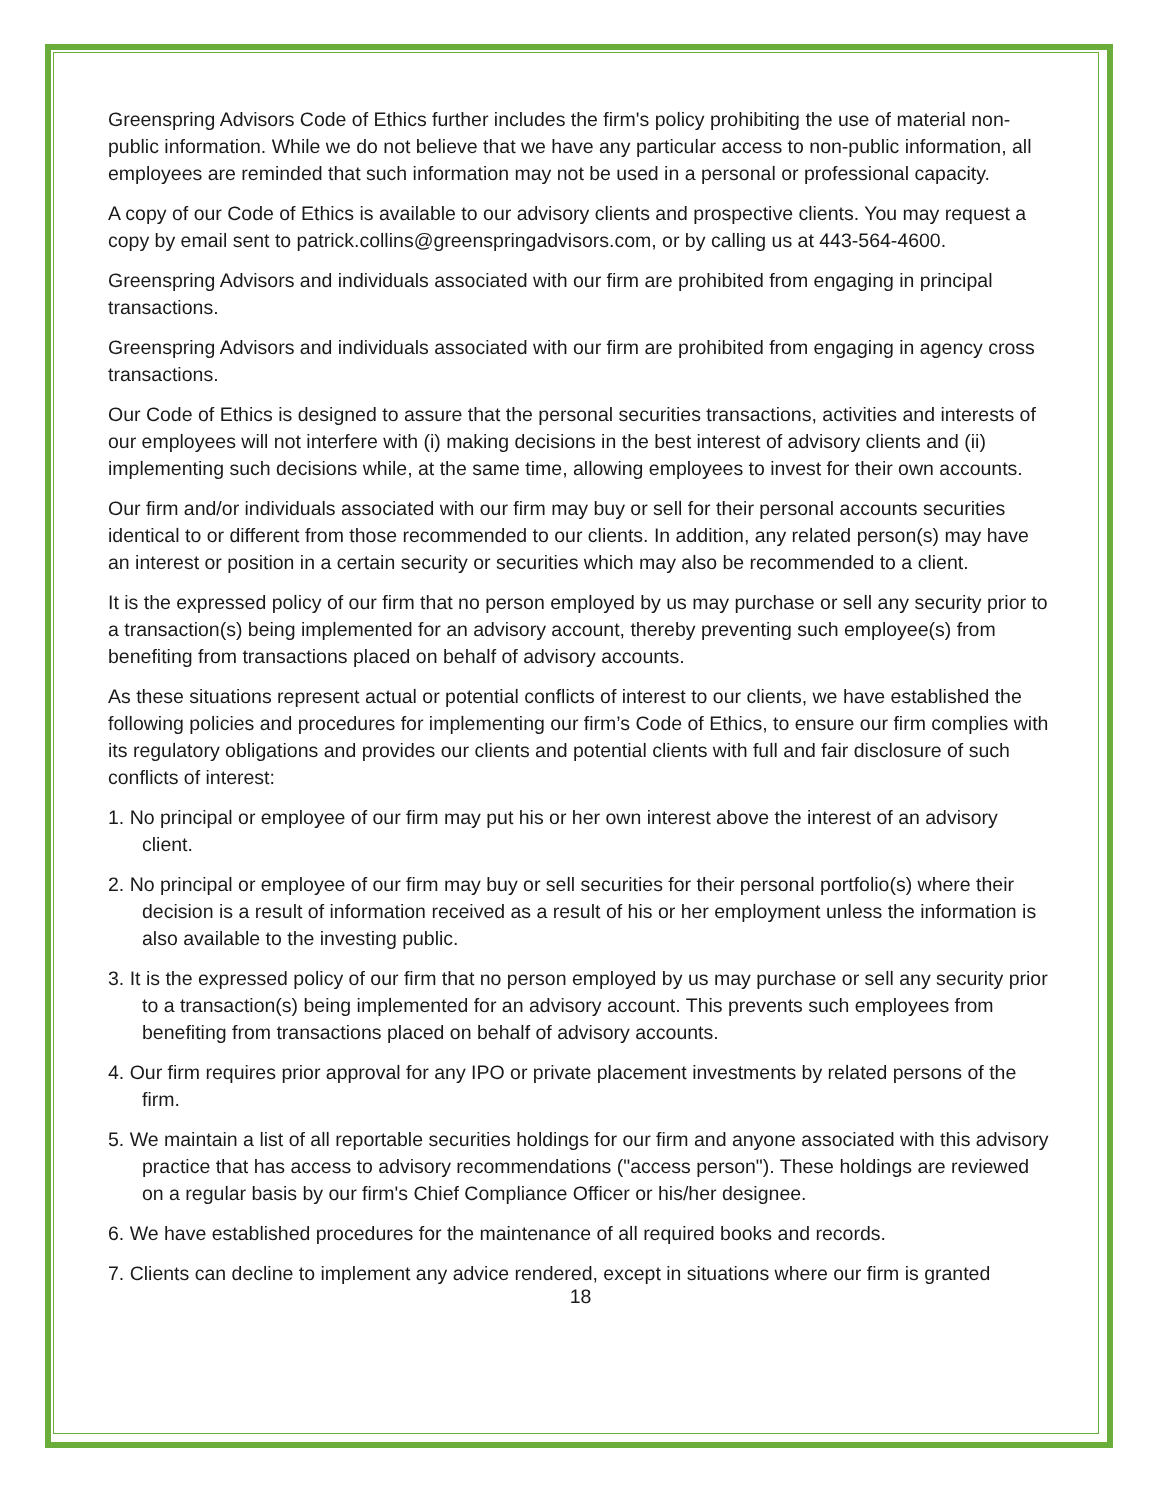Greenspring Advisors Code of Ethics further includes the firm's policy prohibiting the use of material non-public information. While we do not believe that we have any particular access to non-public information, all employees are reminded that such information may not be used in a personal or professional capacity.
A copy of our Code of Ethics is available to our advisory clients and prospective clients. You may request a copy by email sent to patrick.collins@greenspringadvisors.com, or by calling us at 443-564-4600.
Greenspring Advisors and individuals associated with our firm are prohibited from engaging in principal transactions.
Greenspring Advisors and individuals associated with our firm are prohibited from engaging in agency cross transactions.
Our Code of Ethics is designed to assure that the personal securities transactions, activities and interests of our employees will not interfere with (i) making decisions in the best interest of advisory clients and (ii) implementing such decisions while, at the same time, allowing employees to invest for their own accounts.
Our firm and/or individuals associated with our firm may buy or sell for their personal accounts securities identical to or different from those recommended to our clients. In addition, any related person(s) may have an interest or position in a certain security or securities which may also be recommended to a client.
It is the expressed policy of our firm that no person employed by us may purchase or sell any security prior to a transaction(s) being implemented for an advisory account, thereby preventing such employee(s) from benefiting from transactions placed on behalf of advisory accounts.
As these situations represent actual or potential conflicts of interest to our clients, we have established the following policies and procedures for implementing our firm’s Code of Ethics, to ensure our firm complies with its regulatory obligations and provides our clients and potential clients with full and fair disclosure of such conflicts of interest:
1. No principal or employee of our firm may put his or her own interest above the interest of an advisory client.
2. No principal or employee of our firm may buy or sell securities for their personal portfolio(s) where their decision is a result of information received as a result of his or her employment unless the information is also available to the investing public.
3. It is the expressed policy of our firm that no person employed by us may purchase or sell any security prior to a transaction(s) being implemented for an advisory account. This prevents such employees from benefiting from transactions placed on behalf of advisory accounts.
4. Our firm requires prior approval for any IPO or private placement investments by related persons of the firm.
5. We maintain a list of all reportable securities holdings for our firm and anyone associated with this advisory practice that has access to advisory recommendations ("access person"). These holdings are reviewed on a regular basis by our firm's Chief Compliance Officer or his/her designee.
6. We have established procedures for the maintenance of all required books and records.
7. Clients can decline to implement any advice rendered, except in situations where our firm is granted
18